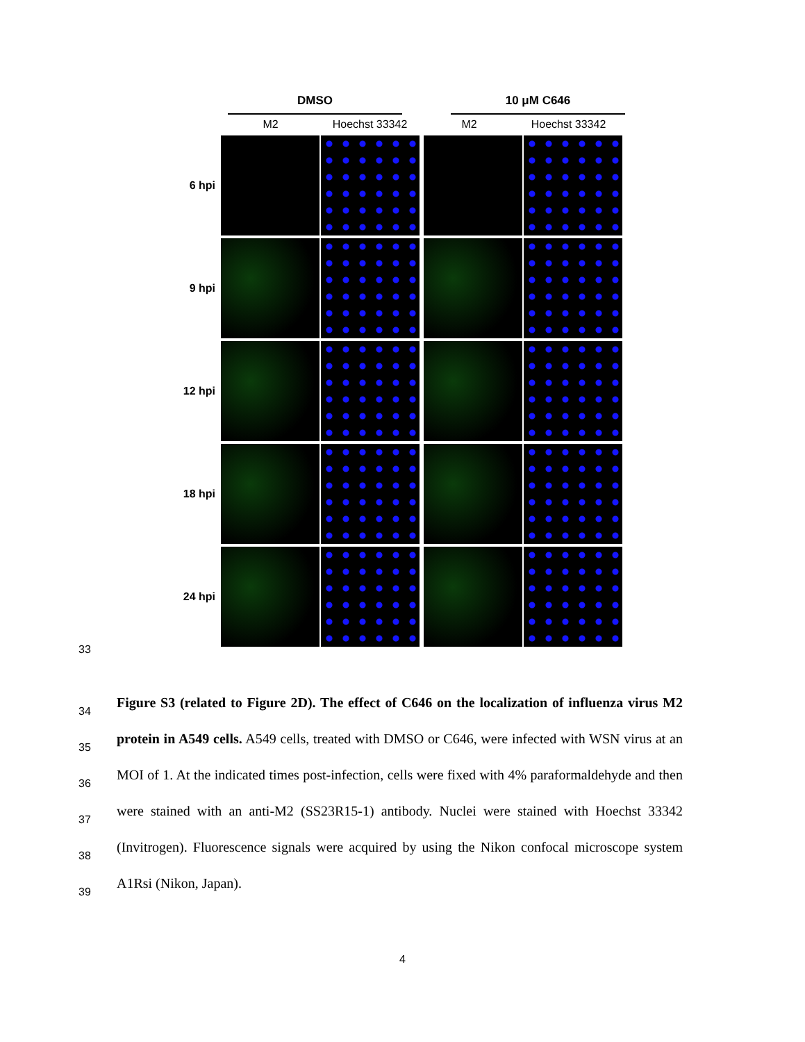DMSO 10 μM C646
M2 Hoechst 33342 M2 Hoechst 33342
6 hpi
9 hpi
12 hpi
18 hpi
24 hpi
33
34
35
36
37
38
39
Figure S3 (related to Figure 2D). The effect of C646 on the localization of influenza virus M2 protein in A549 cells. A549 cells, treated with DMSO or C646, were infected with WSN virus at an MOI of 1. At the indicated times post-infection, cells were fixed with 4% paraformaldehyde and then were stained with an anti-M2 (SS23R15-1) antibody. Nuclei were stained with Hoechst 33342 (Invitrogen). Fluorescence signals were acquired by using the Nikon confocal microscope system A1Rsi (Nikon, Japan).
4